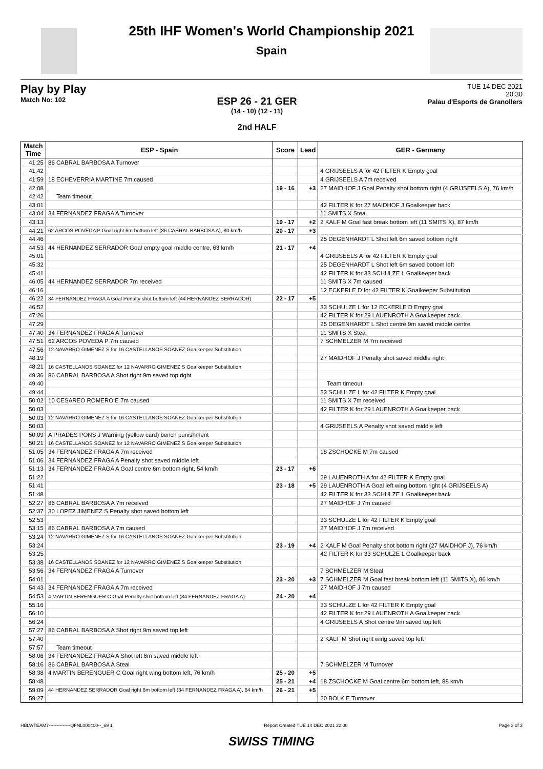25th IHF Women's World Championship 2021
Spain
Play by Play
Match No: 102
ESP 26 - 21 GER
(14 - 10) (12 - 11)
2nd HALF
TUE 14 DEC 2021
20:30
Palau d'Esports de Granollers
| Match Time | ESP - Spain | Score | Lead | GER - Germany |
| --- | --- | --- | --- | --- |
| 41:25 | 86 CABRAL BARBOSA A Turnover | | | |
| 41:42 | | | | 4 GRIJSEELS A for 42 FILTER K Empty goal |
| 41:59 | 18 ECHEVERRIA MARTINE 7m caused | | | 4 GRIJSEELS A 7m received |
| 42:08 | | 19 - 16 | +3 | 27 MAIDHOF J Goal Penalty shot bottom right (4 GRIJSEELS A), 76 km/h |
| 42:42 | Team timeout | | | |
| 43:01 | | | | 42 FILTER K for 27 MAIDHOF J Goalkeeper back |
| 43:04 | 34 FERNANDEZ FRAGA A Turnover | | | 11 SMITS X Steal |
| 43:13 | | 19 - 17 | +2 | 2 KALF M Goal fast break bottom left (11 SMITS X), 87 km/h |
| 44:21 | 62 ARCOS POVEDA P Goal right 6m bottom left (86 CABRAL BARBOSA A), 80 km/h | 20 - 17 | +3 | |
| 44:46 | | | | 25 DEGENHARDT L Shot left 6m saved bottom right |
| 44:53 | 44 HERNANDEZ SERRADOR Goal empty goal middle centre, 63 km/h | 21 - 17 | +4 | |
| 45:01 | | | | 4 GRIJSEELS A for 42 FILTER K Empty goal |
| 45:32 | | | | 25 DEGENHARDT L Shot left 6m saved bottom left |
| 45:41 | | | | 42 FILTER K for 33 SCHULZE L Goalkeeper back |
| 46:05 | 44 HERNANDEZ SERRADOR 7m received | | | 11 SMITS X 7m caused |
| 46:16 | | | | 12 ECKERLE D for 42 FILTER K Goalkeeper Substitution |
| 46:22 | 34 FERNANDEZ FRAGA A Goal Penalty shot bottom left (44 HERNANDEZ SERRADOR) | 22 - 17 | +5 | |
| 46:52 | | | | 33 SCHULZE L for 12 ECKERLE D Empty goal |
| 47:26 | | | | 42 FILTER K for 29 LAUENROTH A Goalkeeper back |
| 47:29 | | | | 25 DEGENHARDT L Shot centre 9m saved middle centre |
| 47:40 | 34 FERNANDEZ FRAGA A Turnover | | | 11 SMITS X Steal |
| 47:51 | 62 ARCOS POVEDA P 7m caused | | | 7 SCHMELZER M 7m received |
| 47:56 | 12 NAVARRO GIMENEZ S for 16 CASTELLANOS SOANEZ Goalkeeper Substitution | | | |
| 48:19 | | | | 27 MAIDHOF J Penalty shot saved middle right |
| 48:21 | 16 CASTELLANOS SOANEZ for 12 NAVARRO GIMENEZ S Goalkeeper Substitution | | | |
| 49:36 | 86 CABRAL BARBOSA A Shot right 9m saved top right | | | |
| 49:40 | | | | Team timeout |
| 49:44 | | | | 33 SCHULZE L for 42 FILTER K Empty goal |
| 50:02 | 10 CESAREO ROMERO E 7m caused | | | 11 SMITS X 7m received |
| 50:03 | | | | 42 FILTER K for 29 LAUENROTH A Goalkeeper back |
| 50:03 | 12 NAVARRO GIMENEZ S for 16 CASTELLANOS SOANEZ Goalkeeper Substitution | | | |
| 50:03 | | | | 4 GRIJSEELS A Penalty shot saved middle left |
| 50:09 | A PRADES PONS J Warning (yellow card) bench punishment | | | |
| 50:21 | 16 CASTELLANOS SOANEZ for 12 NAVARRO GIMENEZ S Goalkeeper Substitution | | | |
| 51:05 | 34 FERNANDEZ FRAGA A 7m received | | | 18 ZSCHOCKE M 7m caused |
| 51:06 | 34 FERNANDEZ FRAGA A Penalty shot saved middle left | | | |
| 51:13 | 34 FERNANDEZ FRAGA A Goal centre 6m bottom right, 54 km/h | 23 - 17 | +6 | |
| 51:22 | | | | 29 LAUENROTH A for 42 FILTER K Empty goal |
| 51:41 | | 23 - 18 | +5 | 29 LAUENROTH A Goal left wing bottom right (4 GRIJSEELS A) |
| 51:48 | | | | 42 FILTER K for 33 SCHULZE L Goalkeeper back |
| 52:27 | 86 CABRAL BARBOSA A 7m received | | | 27 MAIDHOF J 7m caused |
| 52:37 | 30 LOPEZ JIMENEZ S Penalty shot saved bottom left | | | |
| 52:53 | | | | 33 SCHULZE L for 42 FILTER K Empty goal |
| 53:15 | 86 CABRAL BARBOSA A 7m caused | | | 27 MAIDHOF J 7m received |
| 53:24 | 12 NAVARRO GIMENEZ S for 16 CASTELLANOS SOANEZ Goalkeeper Substitution | | | |
| 53:24 | | 23 - 19 | +4 | 2 KALF M Goal Penalty shot bottom right (27 MAIDHOF J), 76 km/h |
| 53:25 | | | | 42 FILTER K for 33 SCHULZE L Goalkeeper back |
| 53:38 | 16 CASTELLANOS SOANEZ for 12 NAVARRO GIMENEZ S Goalkeeper Substitution | | | |
| 53:56 | 34 FERNANDEZ FRAGA A Turnover | | | 7 SCHMELZER M Steal |
| 54:01 | | 23 - 20 | +3 | 7 SCHMELZER M Goal fast break bottom left (11 SMITS X), 86 km/h |
| 54:43 | 34 FERNANDEZ FRAGA A 7m received | | | 27 MAIDHOF J 7m caused |
| 54:53 | 4 MARTIN BERENGUER C Goal Penalty shot bottom left (34 FERNANDEZ FRAGA A) | 24 - 20 | +4 | |
| 55:16 | | | | 33 SCHULZE L for 42 FILTER K Empty goal |
| 56:10 | | | | 42 FILTER K for 29 LAUENROTH A Goalkeeper back |
| 56:24 | | | | 4 GRIJSEELS A Shot centre 9m saved top left |
| 57:27 | 86 CABRAL BARBOSA A Shot right 9m saved top left | | | |
| 57:40 | | | | 2 KALF M Shot right wing saved top left |
| 57:57 | Team timeout | | | |
| 58:06 | 34 FERNANDEZ FRAGA A Shot left 6m saved middle left | | | |
| 58:16 | 86 CABRAL BARBOSA A Steal | | | 7 SCHMELZER M Turnover |
| 58:38 | 4 MARTIN BERENGUER C Goal right wing bottom left, 76 km/h | 25 - 20 | +5 | |
| 58:48 | | 25 - 21 | +4 | 18 ZSCHOCKE M Goal centre 6m bottom left, 88 km/h |
| 59:09 | 44 HERNANDEZ SERRADOR Goal right 6m bottom left (34 FERNANDEZ FRAGA A), 64 km/h | 26 - 21 | +5 | |
| 59:27 | | | | 20 BOLK E Turnover |
HBLWTEAM7--------------QFNL000400--_69 1 Report Created TUE 14 DEC 2021 22:00 Page 3 of 3
SWISS TIMING